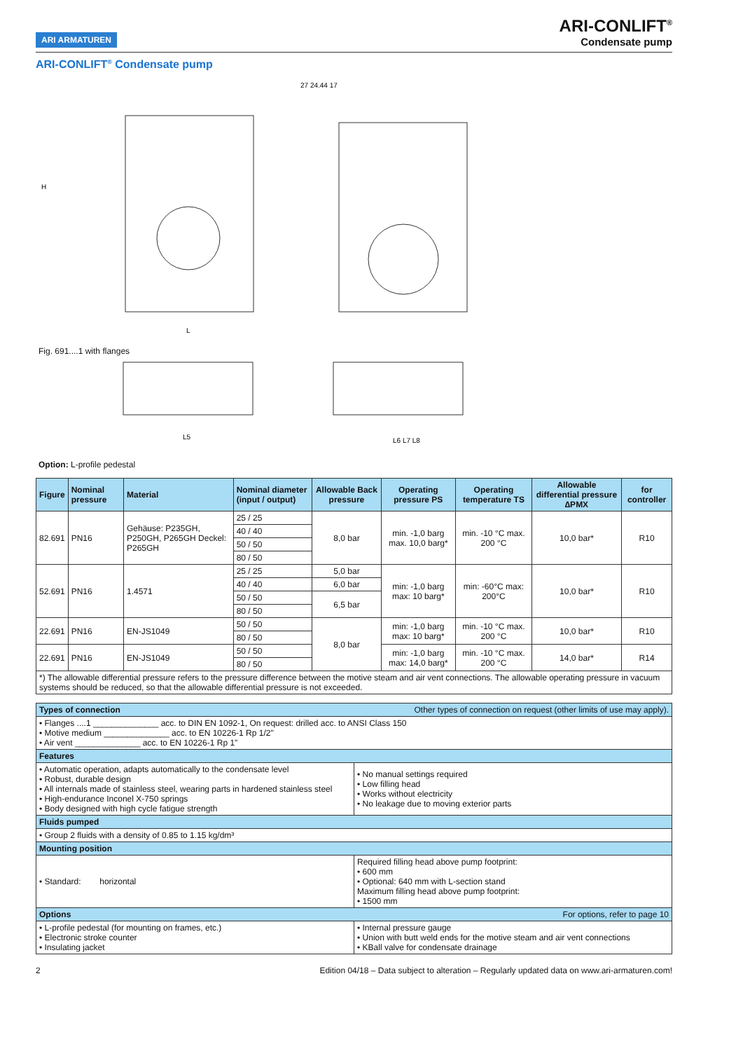ARI ARMATUREN
ARI-CONLIFT<sup>®</sup>
Condensate pump
ARI-CONLIFT<sup>®</sup> Condensate pump
27 24.44 17
H
L
Fig. 691....1 with flanges
L5
L6 L7 L8
Option: L-profile pedestal
| Figure | Nominal pressure | Material | Nominal diameter (input / output) | Allowable Back pressure | Operating pressure PS | Operating temperature TS | Allowable differential pressure ∆PMX | for controller |
| --- | --- | --- | --- | --- | --- | --- | --- | --- |
| 82.691 | PN16 | Gehäuse: P235GH, P250GH, P265GH Deckel: P265GH | 25 / 25 | 8,0 bar | min. -1,0 barg max. 10,0 barg* | min. -10 °C max. 200 °C | 10,0 bar* | R10 |
| | | | 40 / 40 | | | | | |
| | | | 50 / 50 | | | | | |
| | | | 80 / 50 | | | | | |
| 52.691 | PN16 | 1.4571 | 25 / 25 | 5,0 bar | min: -1,0 barg max: 10 barg* | min: -60°C max: 200°C | 10,0 bar* | R10 |
| | | | 40 / 40 | 6,0 bar | | | | |
| | | | 50 / 50 | 6,5 bar | | | | |
| | | | 80 / 50 | | | | | |
| 22.691 | PN16 | EN-JS1049 | 50 / 50 | 8,0 bar | min: -1,0 barg max: 10 barg* | min. -10 °C max. 200 °C | 10,0 bar* | R10 |
| | | | 80 / 50 | | | | | |
| 22.691 | PN16 | EN-JS1049 | 50 / 50 | | min: -1,0 barg max: 14,0 barg* | min. -10 °C max. 200 °C | 14,0 bar* | R14 |
| | | | 80 / 50 | | | | | |
| *) The allowable differential pressure refers to the pressure difference between the motive steam and air vent connections. The allowable operating pressure in vacuum systems should be reduced, so that the allowable differential pressure is not exceeded. | | | | | | | | |
| Types of connection Other types of connection on request (other limits of use may apply). | |
| • Flanges ....1 ______________ acc. to DIN EN 1092-1, On request: drilled acc. to ANSI Class 150 • Motive medium ______________ acc. to EN 10226-1 Rp 1/2" • Air vent ______________ acc. to EN 10226-1 Rp 1" | |
| Features | |
| • Automatic operation, adapts automatically to the condensate level • Robust, durable design • All internals made of stainless steel, wearing parts in hardened stainless steel • High-endurance Inconel X-750 springs • Body designed with high cycle fatigue strength | • No manual settings required • Low filling head • Works without electricity • No leakage due to moving exterior parts |
| Fluids pumped | |
| • Group 2 fluids with a density of 0.85 to 1.15 kg/dm³ | |
| Mounting position | |
| • Standard: horizontal | Required filling head above pump footprint: • 600 mm • Optional: 640 mm with L-section stand Maximum filling head above pump footprint: • 1500 mm |
| Options For options, refer to page 10 | |
| • L-profile pedestal (for mounting on frames, etc.) • Electronic stroke counter • Insulating jacket | • Internal pressure gauge • Union with butt weld ends for the motive steam and air vent connections • KBall valve for condensate drainage |
2 Edition 04/18 – Data subject to alteration – Regularly updated data on www.ari-armaturen.com!